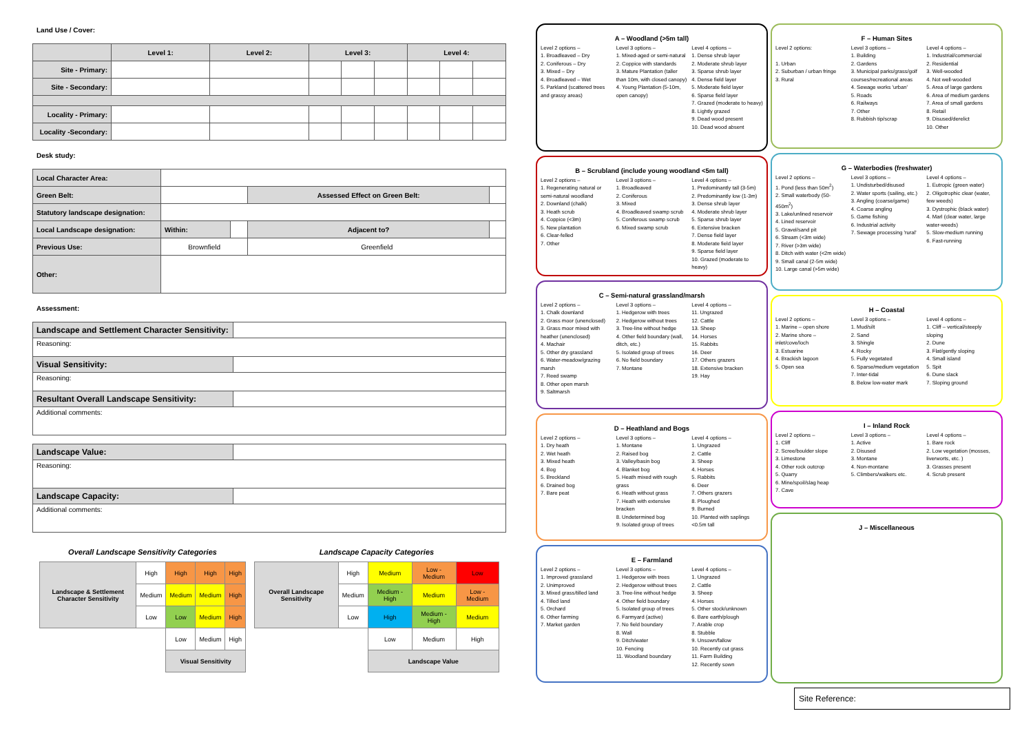Land Use / Cover:
| | Level 1: | Level 2: | Level 3: | | | Level 4: | | |
| Site - Primary: | | | | | | | | |
| Site - Secondary: | | | | | | | | |
| Locality - Primary: | | | | | | | | |
| Locality -Secondary: | | | | | | | | |
Desk study:
| Local Character Area: | | | | |
| Green Belt: | | | Assessed Effect on Green Belt: | |
| Statutory landscape designation: | | | | |
| Local Landscape designation: | Within: | | Adjacent to? | |
| Previous Use: | Brownfield | | Greenfield | |
| Other: | | | | |
Assessment:
| Landscape and Settlement Character Sensitivity: | |
| Reasoning: | |
| Visual Sensitivity: | |
| Reasoning: | |
| Resultant Overall Landscape Sensitivity: | |
| Additional comments: | |
| Landscape Value: | |
| Reasoning: | |
| Landscape Capacity: | |
| Additional comments: | |
Overall Landscape Sensitivity Categories
| Landscape & Settlement Character Sensitivity | High | High | High | High |
| | Medium | Medium | Medium | High |
| | Low | Low | Medium | High |
| | | Low | Medium | High |
| | | Visual Sensitivity | | |
Landscape Capacity Categories
| Overall Landscape Sensitivity | High | Medium | Low - Medium | Low |
| | Medium | Medium - High | Medium | Low - Medium |
| | Low | High | Medium - High | Medium |
| | | Low | Medium | High |
| | | Landscape Value | | |
A – Woodland (>5m tall)
Level 2 options –
1. Broadleaved – Dry
2. Coniferous – Dry
3. Mixed – Dry
4. Broadleaved – Wet
5. Parkland (scattered trees and grassy areas)
Level 3 options –
1. Mixed-aged or semi-natural
2. Coppice with standards
3. Mature Plantation (taller than 10m, with closed canopy)
4. Young Plantation (5-10m, open canopy)
Level 4 options –
1. Dense shrub layer
2. Moderate shrub layer
3. Sparse shrub layer
4. Dense field layer
5. Moderate field layer
6. Sparse field layer
7. Grazed (moderate to heavy)
8. Lightly grazed
9. Dead wood present
10. Dead wood absent
B – Scrubland (include young woodland <5m tall)
Level 2 options –
1. Regenerating natural or semi-natural woodland
2. Downland (chalk)
3. Heath scrub
4. Coppice (<3m)
5. New plantation
6. Clear-felled
7. Other
Level 3 options –
1. Broadleaved
2. Coniferous
3. Mixed
4. Broadleaved swamp scrub
5. Coniferous swamp scrub
6. Mixed swamp scrub
Level 4 options –
1. Predominantly tall (3-5m)
2. Predominantly low (1-3m)
3. Dense shrub layer
4. Moderate shrub layer
5. Sparse shrub layer
6. Extensive bracken
7. Dense field layer
8. Moderate field layer
9. Sparse field layer
10. Grazed (moderate to heavy)
C – Semi-natural grassland/marsh
Level 2 options –
1. Chalk downland
2. Grass moor (unenclosed)
3. Grass moor mixed with heather (unenclosed)
4. Machair
5. Other dry grassland
6. Water-meadow/grazing marsh
7. Reed swamp
8. Other open marsh
9. Saltmarsh
Level 3 options –
1. Hedgerow with trees
2. Hedgerow without trees
3. Tree-line without hedge
4. Other field boundary (wall, ditch, etc.)
5. Isolated group of trees
6. No field boundary
7. Montane
Level 4 options –
11. Ungrazed
12. Cattle
13. Sheep
14. Horses
15. Rabbits
16. Deer
17. Others grazers
18. Extensive bracken
19. Hay
D – Heathland and Bogs
Level 2 options –
1. Dry heath
2. Wet heath
3. Mixed heath
4. Bog
5. Breckland
6. Drained bog
7. Bare peat
Level 3 options –
1. Montane
2. Raised bog
3. Valley/basin bog
4. Blanket bog
5. Heath mixed with rough grass
6. Heath without grass
7. Heath with extensive bracken
8. Undetermined bog
9. Isolated group of trees
Level 4 options –
1. Ungrazed
2. Cattle
3. Sheep
4. Horses
5. Rabbits
6. Deer
7. Others grazers
8. Ploughed
9. Burned
10. Planted with saplings <0.5m tall
E – Farmland
Level 2 options –
1. Improved grassland
2. Unimproved
3. Mixed grass/tilled land
4. Tilled land
5. Orchard
6. Other farming
7. Market garden
Level 3 options –
1. Hedgerow with trees
2. Hedgerow without trees
3. Tree-line without hedge
4. Other field boundary
5. Isolated group of trees
6. Farmyard (active)
7. No field boundary
8. Wall
9. Ditch/water
10. Fencing
11. Woodland boundary
Level 4 options –
1. Ungrazed
2. Cattle
3. Sheep
4. Horses
5. Other stock/unknown
6. Bare earth/plough
7. Arable crop
8. Stubble
9. Unsown/fallow
10. Recently cut grass
11. Farm Building
12. Recently sown
F – Human Sites
Level 2 options:
1. Urban
2. Suburban / urban fringe
3. Rural
Level 3 options –
1. Building
2. Gardens
3. Municipal parks/grass/golf courses/recreational areas
4. Sewage works 'urban'
5. Roads
6. Railways
7. Other
8. Rubbish tip/scrap
Level 4 options –
1. Industrial/commercial
2. Residential
3. Well-wooded
4. Not well-wooded
5. Area of large gardens
6. Area of medium gardens
7. Area of small gardens
8. Retail
9. Disused/derelict
10. Other
G – Waterbodies (freshwater)
Level 2 options –
1. Pond (less than 50m<sup>2</sup>)
2. Small waterbody (50-450m<sup>2</sup>)
3. Lake/unlined reservoir
4. Lined reservoir
5. Gravel/sand pit
6. Stream (<3m wide)
7. River (>3m wide)
8. Ditch with water (<2m wide)
9. Small canal (2-5m wide)
10. Large canal (>5m wide)
Level 3 options –
1. Undisturbed/disused
2. Water sports (sailing, etc.)
3. Angling (coarse/game)
4. Coarse angling
5. Game fishing
6. Industrial activity
7. Sewage processing 'rural'
Level 4 options –
1. Eutropic (green water)
2. Oligotrophic clear (water, few weeds)
3. Dystrophic (black water)
4. Marl (clear water, large water-weeds)
5. Slow-medium running
6. Fast-running
H – Coastal
Level 2 options –
1. Marine – open shore
2. Marine shore – inlet/cove/loch
3. Estuarine
4. Brackish lagoon
5. Open sea
Level 3 options –
1. Mud/silt
2. Sand
3. Shingle
4. Rocky
5. Fully vegetated
6. Sparse/medium vegetation
7. Inter-tidal
8. Below low-water mark
Level 4 options –
1. Cliff – vertical/steeply sloping
2. Dune
3. Flat/gently sloping
4. Small island
5. Spit
6. Dune slack
7. Sloping ground
I – Inland Rock
Level 2 options –
1. Cliff
2. Scree/boulder slope
3. Limestone
4. Other rock outcrop
5. Quarry
6. Mine/spoil/slag heap
7. Cave
Level 3 options –
1. Active
2. Disused
3. Montane
4. Non-montane
5. Climbers/walkers etc.
Level 4 options –
1. Bare rock
2. Low vegetation (mosses, liverworts, etc. )
3. Grasses present
4. Scrub present
J – Miscellaneous
Site Reference: